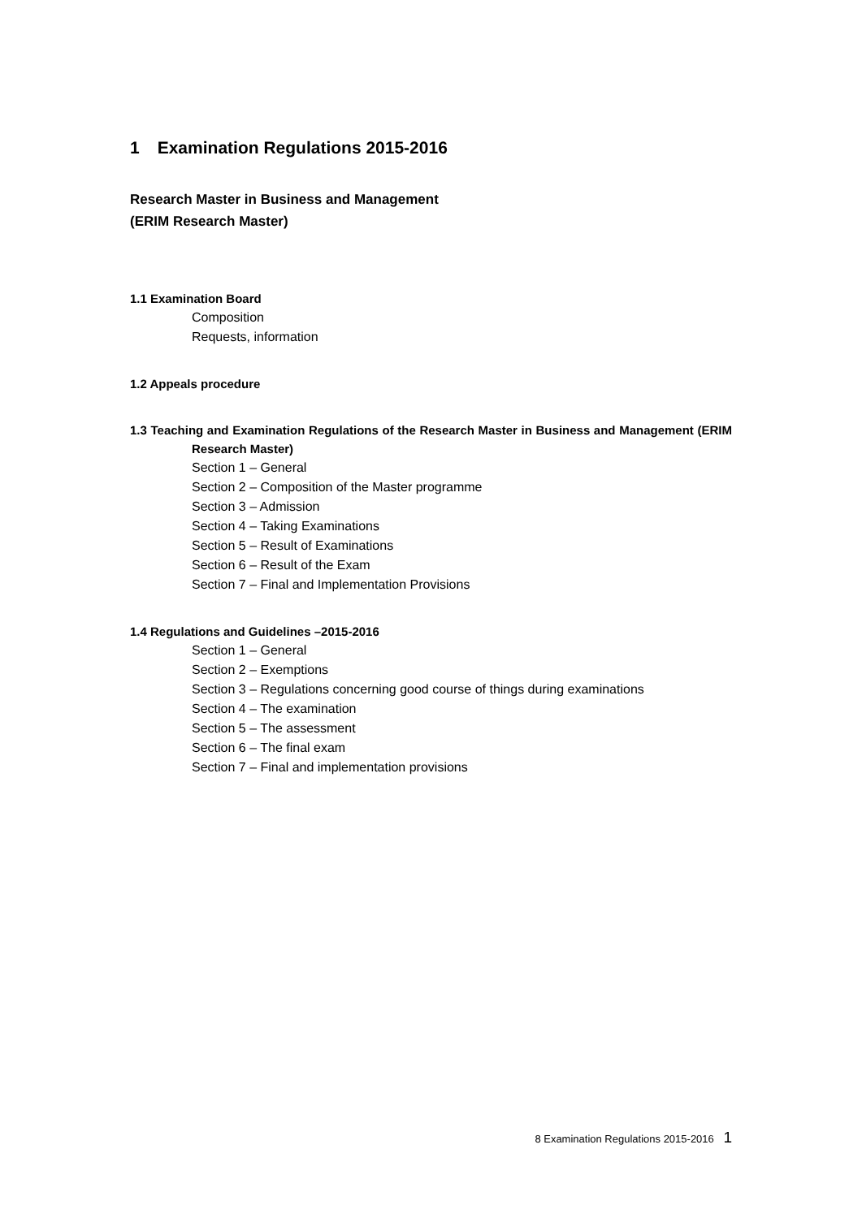1 Examination Regulations 2015-2016
Research Master in Business and Management
(ERIM Research Master)
1.1 Examination Board
Composition
Requests, information
1.2 Appeals procedure
1.3 Teaching and Examination Regulations of the Research Master in Business and Management (ERIM Research Master)
Section 1 – General
Section 2 – Composition of the Master programme
Section 3 – Admission
Section 4 – Taking Examinations
Section 5 – Result of Examinations
Section 6 – Result of the Exam
Section 7 – Final and Implementation Provisions
1.4 Regulations and Guidelines –2015-2016
Section 1 – General
Section 2 – Exemptions
Section 3 – Regulations concerning good course of things during examinations
Section 4 – The examination
Section 5 – The assessment
Section 6 – The final exam
Section 7 – Final and implementation provisions
8 Examination Regulations 2015-2016 1